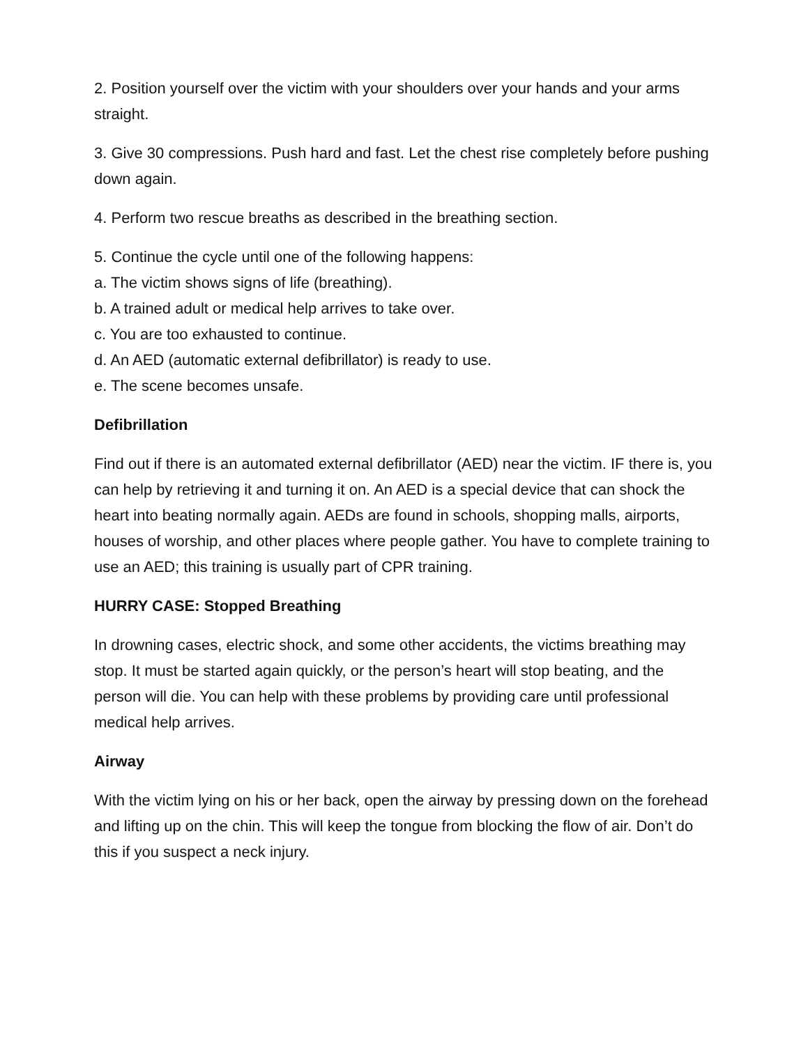2. Position yourself over the victim with your shoulders over your hands and your arms straight.
3. Give 30 compressions. Push hard and fast. Let the chest rise completely before pushing down again.
4. Perform two rescue breaths as described in the breathing section.
5. Continue the cycle until one of the following happens:
a. The victim shows signs of life (breathing).
b. A trained adult or medical help arrives to take over.
c. You are too exhausted to continue.
d. An AED (automatic external defibrillator) is ready to use.
e. The scene becomes unsafe.
Defibrillation
Find out if there is an automated external defibrillator (AED) near the victim. IF there is, you can help by retrieving it and turning it on. An AED is a special device that can shock the heart into beating normally again. AEDs are found in schools, shopping malls, airports, houses of worship, and other places where people gather. You have to complete training to use an AED; this training is usually part of CPR training.
HURRY CASE: Stopped Breathing
In drowning cases, electric shock, and some other accidents, the victims breathing may stop. It must be started again quickly, or the person’s heart will stop beating, and the person will die. You can help with these problems by providing care until professional medical help arrives.
Airway
With the victim lying on his or her back, open the airway by pressing down on the forehead and lifting up on the chin. This will keep the tongue from blocking the flow of air. Don’t do this if you suspect a neck injury.